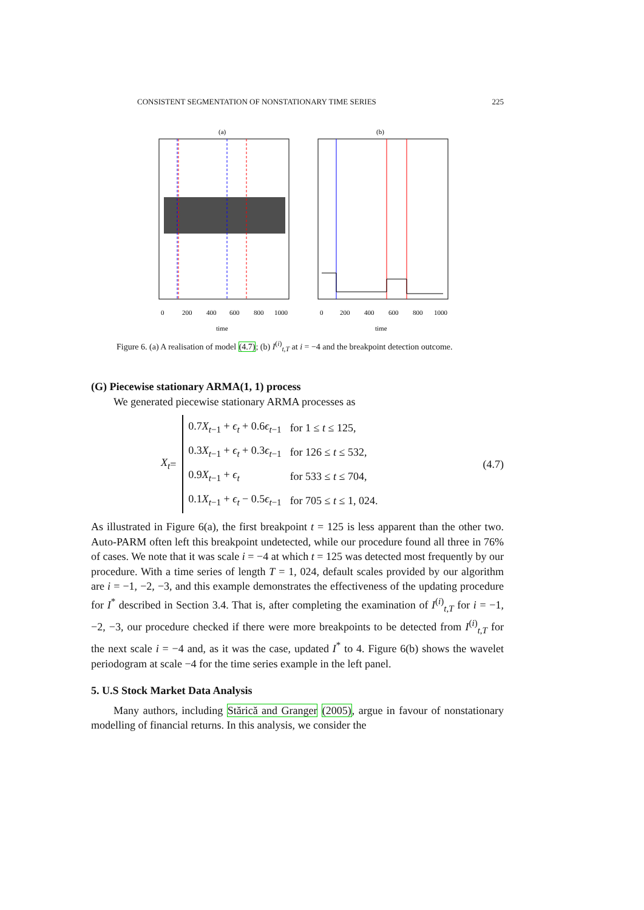CONSISTENT SEGMENTATION OF NONSTATIONARY TIME SERIES 225
(a)
(b)
0
200
400
600
800
1000
0
200
400
600
800
1000
time
time
Figure 6. (a) A realisation of model (4.7); (b) I<sup>(i)</sup><sub>t,T</sub> at i = −4 and the breakpoint detection outcome.
(G) Piecewise stationary ARMA(1, 1) process
We generated piecewise stationary ARMA processes as
X<sub>t</sub> =
| 0.7 X<sub>t−1</sub> + ϵ<sub>t</sub> + 0.6 ϵ<sub>t−1</sub> | for 1 ≤ t ≤ 125, |
| 0.3 X<sub>t−1</sub> + ϵ<sub>t</sub> + 0.3 ϵ<sub>t−1</sub> | for 126 ≤ t ≤ 532, |
| 0.9 X<sub>t−1</sub> + ϵ<sub>t</sub> | for 533 ≤ t ≤ 704, |
| 0.1 X<sub>t−1</sub> + ϵ<sub>t</sub> − 0.5 ϵ<sub>t−1</sub> | for 705 ≤ t ≤ 1, 024. |
(4.7)
As illustrated in Figure 6(a), the first breakpoint t = 125 is less apparent than the other two. Auto-PARM often left this breakpoint undetected, while our procedure found all three in 76% of cases. We note that it was scale i = −4 at which t = 125 was detected most frequently by our procedure. With a time series of length T = 1, 024, default scales provided by our algorithm are i = −1, −2, −3, and this example demonstrates the effectiveness of the updating procedure for I<sup>*</sup> described in Section 3.4. That is, after completing the examination of I<sup>(i)</sup><sub>t,T</sub> for i = −1, −2, −3, our procedure checked if there were more breakpoints to be detected from I<sup>(i)</sup><sub>t,T</sub> for the next scale i = −4 and, as it was the case, updated I<sup>*</sup> to 4. Figure 6(b) shows the wavelet periodogram at scale −4 for the time series example in the left panel.
5. U.S Stock Market Data Analysis
Many authors, including Stărică and Granger (2005), argue in favour of nonstationary modelling of financial returns. In this analysis, we consider the